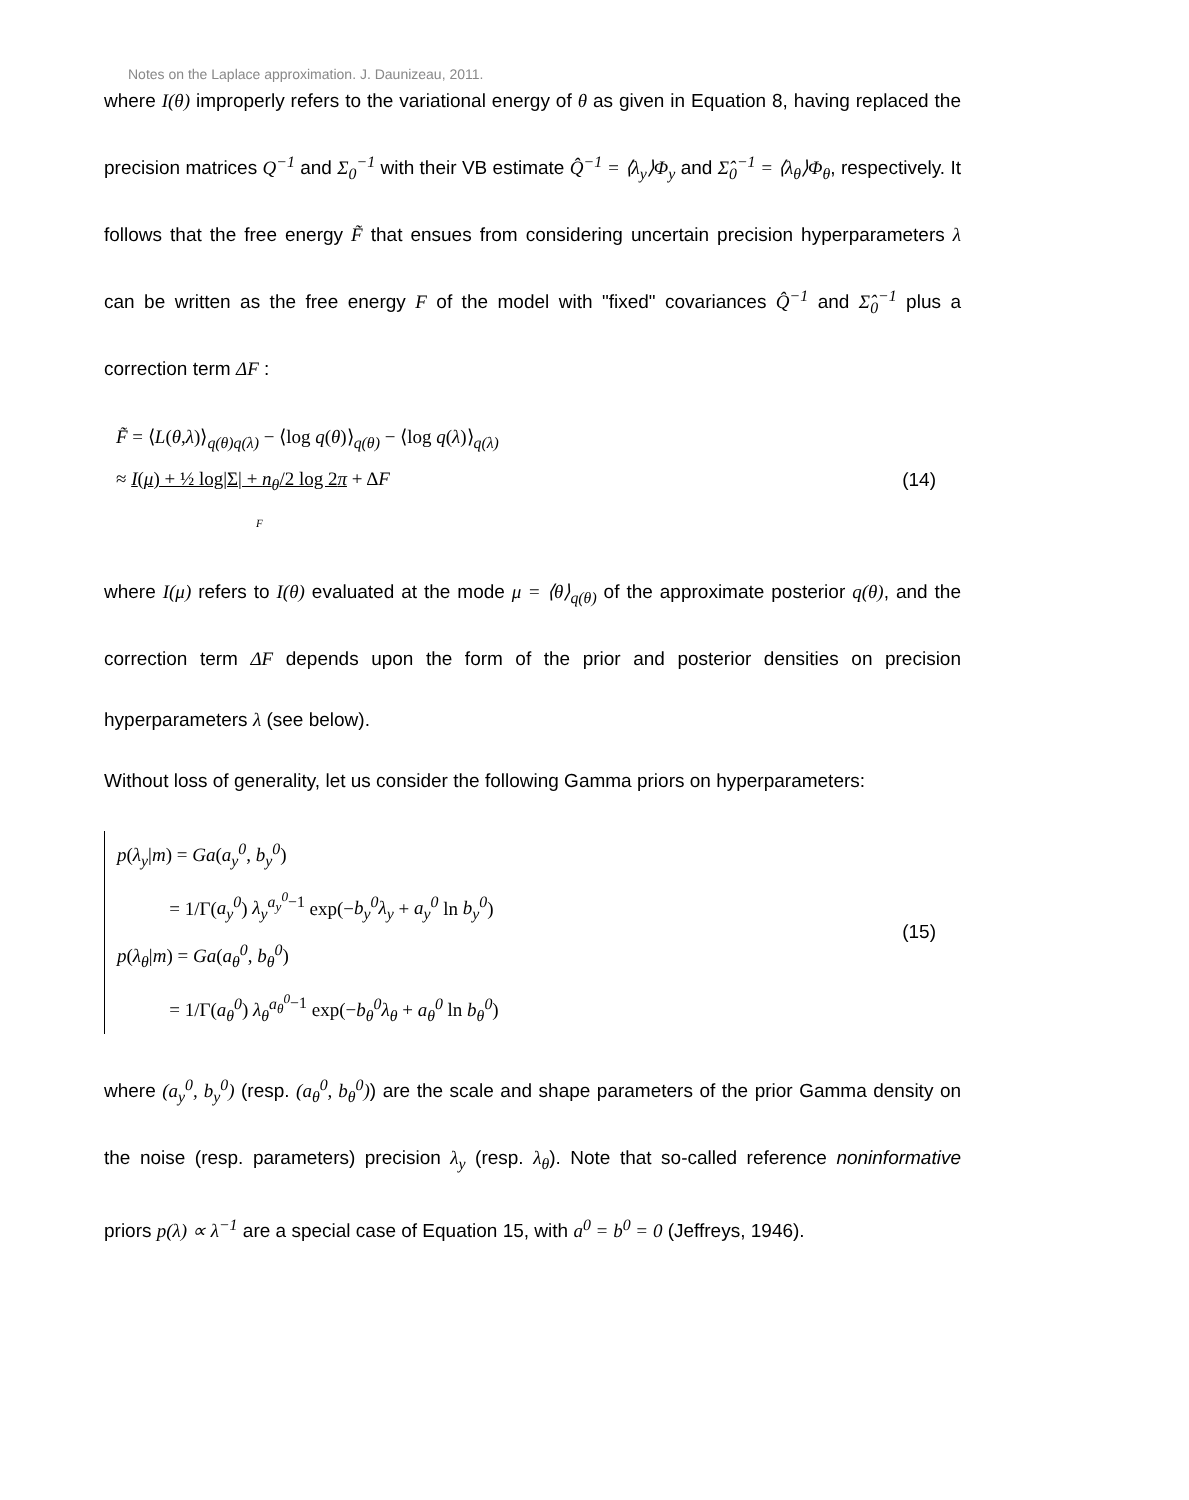Notes on the Laplace approximation. J. Daunizeau, 2011.
where I(θ) improperly refers to the variational energy of θ as given in Equation 8, having replaced the precision matrices Q<sup>−1</sup> and Σ<sub>0</sub><sup>−1</sup> with their VB estimate Q̂<sup>−1</sup> = ⟨λ<sub>y</sub>⟩Φ<sub>y</sub> and Σ̂<sub>0</sub><sup>−1</sup> = ⟨λ<sub>θ</sub>⟩Φ<sub>θ</sub>, respectively. It follows that the free energy F̃ that ensues from considering uncertain precision hyperparameters λ can be written as the free energy F of the model with "fixed" covariances Q̂<sup>−1</sup> and Σ̂<sub>0</sub><sup>−1</sup> plus a correction term ΔF :
F̃ = ⟨L(θ,λ)⟩<sub>q(θ)q(λ)</sub> − ⟨log q(θ)⟩<sub>q(θ)</sub> − ⟨log q(λ)⟩<sub>q(λ)</sub>
≈ I(μ) + ½ log|Σ| + n<sub>θ</sub>/2 log 2π + ΔF
F
(14)
where I(μ) refers to I(θ) evaluated at the mode μ = ⟨θ⟩<sub>q(θ)</sub> of the approximate posterior q(θ), and the correction term ΔF depends upon the form of the prior and posterior densities on precision hyperparameters λ (see below).
Without loss of generality, let us consider the following Gamma priors on hyperparameters:
p(λ<sub>y</sub>|m) = Ga(a<sub>y</sub><sup>0</sup>, b<sub>y</sub><sup>0</sup>)
= 1/Γ(a<sub>y</sub><sup>0</sup>) λ<sub>y</sub><sup>a<sub>y</sub><sup>0</sup>−1</sup> exp(−b<sub>y</sub><sup>0</sup>λ<sub>y</sub> + a<sub>y</sub><sup>0</sup> ln b<sub>y</sub><sup>0</sup>)
p(λ<sub>θ</sub>|m) = Ga(a<sub>θ</sub><sup>0</sup>, b<sub>θ</sub><sup>0</sup>)
= 1/Γ(a<sub>θ</sub><sup>0</sup>) λ<sub>θ</sub><sup>a<sub>θ</sub><sup>0</sup>−1</sup> exp(−b<sub>θ</sub><sup>0</sup>λ<sub>θ</sub> + a<sub>θ</sub><sup>0</sup> ln b<sub>θ</sub><sup>0</sup>)
(15)
where (a<sub>y</sub><sup>0</sup>, b<sub>y</sub><sup>0</sup>) (resp. (a<sub>θ</sub><sup>0</sup>, b<sub>θ</sub><sup>0</sup>)) are the scale and shape parameters of the prior Gamma density on the noise (resp. parameters) precision λ<sub>y</sub> (resp. λ<sub>θ</sub>). Note that so-called reference noninformative priors p(λ) ∝ λ<sup>−1</sup> are a special case of Equation 15, with a<sup>0</sup> = b<sup>0</sup> = 0 (Jeffreys, 1946).